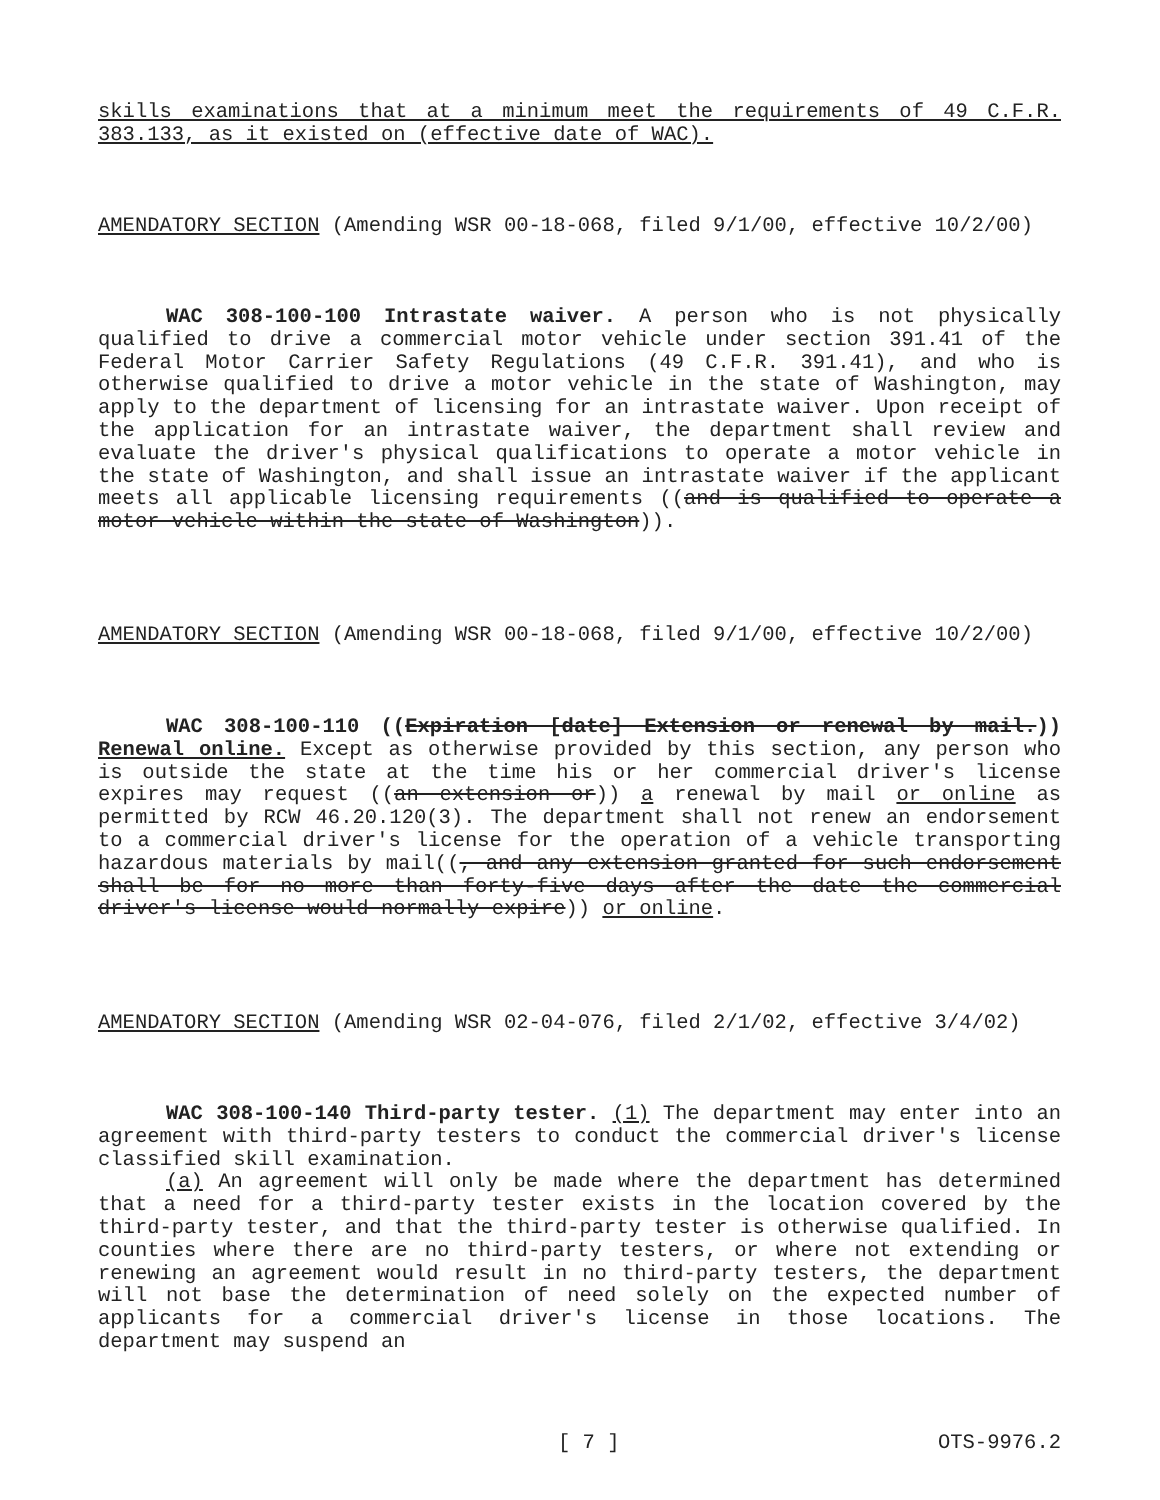skills examinations that at a minimum meet the requirements of 49 C.F.R. 383.133, as it existed on (effective date of WAC).
AMENDATORY SECTION (Amending WSR 00-18-068, filed 9/1/00, effective 10/2/00)
WAC 308-100-100 Intrastate waiver. A person who is not physically qualified to drive a commercial motor vehicle under section 391.41 of the Federal Motor Carrier Safety Regulations (49 C.F.R. 391.41), and who is otherwise qualified to drive a motor vehicle in the state of Washington, may apply to the department of licensing for an intrastate waiver. Upon receipt of the application for an intrastate waiver, the department shall review and evaluate the driver's physical qualifications to operate a motor vehicle in the state of Washington, and shall issue an intrastate waiver if the applicant meets all applicable licensing requirements ((and is qualified to operate a motor vehicle within the state of Washington)).
AMENDATORY SECTION (Amending WSR 00-18-068, filed 9/1/00, effective 10/2/00)
WAC 308-100-110 ((Expiration [date] Extension or renewal by mail.)) Renewal online. Except as otherwise provided by this section, any person who is outside the state at the time his or her commercial driver's license expires may request ((an extension or)) a renewal by mail or online as permitted by RCW 46.20.120(3). The department shall not renew an endorsement to a commercial driver's license for the operation of a vehicle transporting hazardous materials by mail((, and any extension granted for such endorsement shall be for no more than forty-five days after the date the commercial driver's license would normally expire)) or online.
AMENDATORY SECTION (Amending WSR 02-04-076, filed 2/1/02, effective 3/4/02)
WAC 308-100-140 Third-party tester. (1) The department may enter into an agreement with third-party testers to conduct the commercial driver's license classified skill examination.
(a) An agreement will only be made where the department has determined that a need for a third-party tester exists in the location covered by the third-party tester, and that the third-party tester is otherwise qualified. In counties where there are no third-party testers, or where not extending or renewing an agreement would result in no third-party testers, the department will not base the determination of need solely on the expected number of applicants for a commercial driver's license in those locations. The department may suspend an
[ 7 ] OTS-9976.2